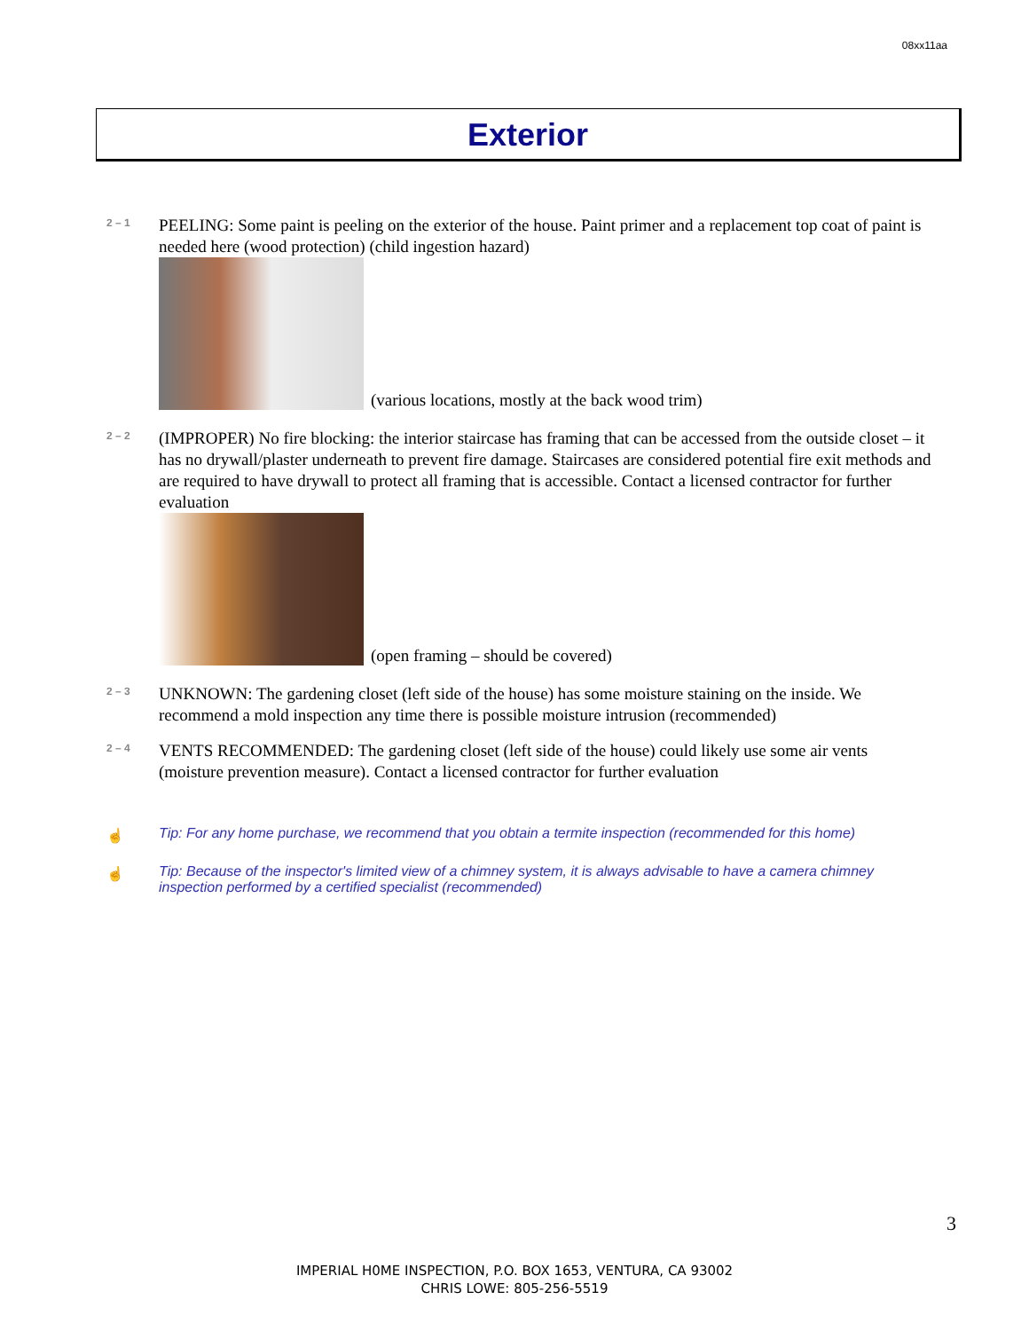08xx11aa
Exterior
2 – 1
PEELING: Some paint is peeling on the exterior of the house. Paint primer and a replacement top coat of paint is needed here (wood protection) (child ingestion hazard)
(various locations, mostly at the back wood trim)
2 – 2
(IMPROPER) No fire blocking: the interior staircase has framing that can be accessed from the outside closet – it has no drywall/plaster underneath to prevent fire damage. Staircases are considered potential fire exit methods and are required to have drywall to protect all framing that is accessible. Contact a licensed contractor for further evaluation
(open framing – should be covered)
2 – 3
UNKNOWN: The gardening closet (left side of the house) has some moisture staining on the inside. We recommend a mold inspection any time there is possible moisture intrusion (recommended)
2 – 4
VENTS RECOMMENDED: The gardening closet (left side of the house) could likely use some air vents (moisture prevention measure). Contact a licensed contractor for further evaluation
☝ Tip: For any home purchase, we recommend that you obtain a termite inspection (recommended for this home)
☝ Tip: Because of the inspector's limited view of a chimney system, it is always advisable to have a camera chimney inspection performed by a certified specialist (recommended)
3
IMPERIAL H0ME INSPECTION, P.O. BOX 1653, VENTURA, CA 93002
CHRIS LOWE: 805-256-5519